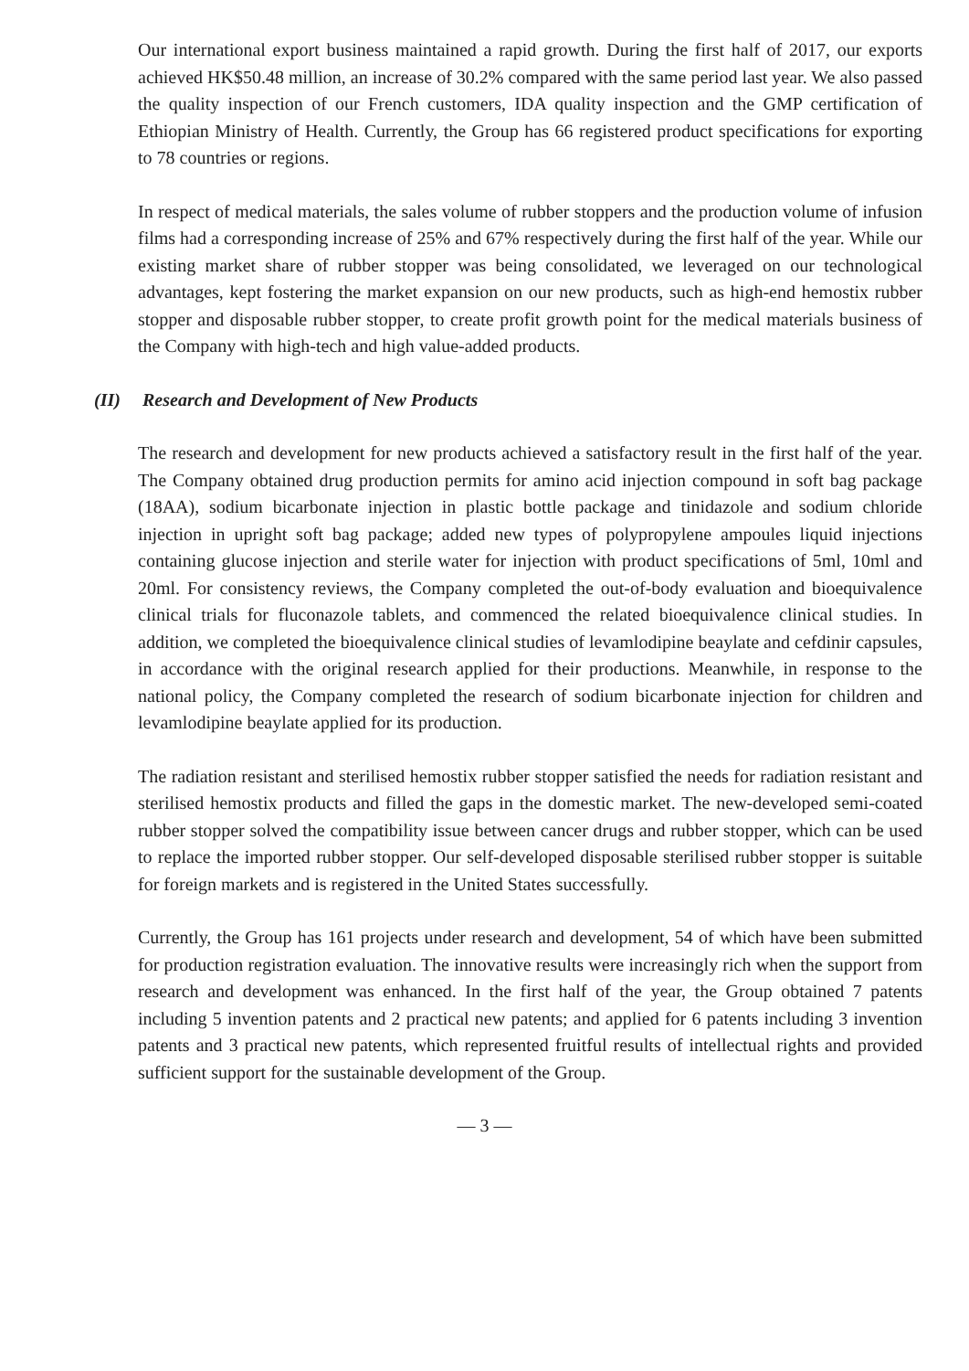Our international export business maintained a rapid growth. During the first half of 2017, our exports achieved HK$50.48 million, an increase of 30.2% compared with the same period last year. We also passed the quality inspection of our French customers, IDA quality inspection and the GMP certification of Ethiopian Ministry of Health. Currently, the Group has 66 registered product specifications for exporting to 78 countries or regions.
In respect of medical materials, the sales volume of rubber stoppers and the production volume of infusion films had a corresponding increase of 25% and 67% respectively during the first half of the year. While our existing market share of rubber stopper was being consolidated, we leveraged on our technological advantages, kept fostering the market expansion on our new products, such as high-end hemostix rubber stopper and disposable rubber stopper, to create profit growth point for the medical materials business of the Company with high-tech and high value-added products.
(II) Research and Development of New Products
The research and development for new products achieved a satisfactory result in the first half of the year. The Company obtained drug production permits for amino acid injection compound in soft bag package (18AA), sodium bicarbonate injection in plastic bottle package and tinidazole and sodium chloride injection in upright soft bag package; added new types of polypropylene ampoules liquid injections containing glucose injection and sterile water for injection with product specifications of 5ml, 10ml and 20ml. For consistency reviews, the Company completed the out-of-body evaluation and bioequivalence clinical trials for fluconazole tablets, and commenced the related bioequivalence clinical studies. In addition, we completed the bioequivalence clinical studies of levamlodipine beaylate and cefdinir capsules, in accordance with the original research applied for their productions. Meanwhile, in response to the national policy, the Company completed the research of sodium bicarbonate injection for children and levamlodipine beaylate applied for its production.
The radiation resistant and sterilised hemostix rubber stopper satisfied the needs for radiation resistant and sterilised hemostix products and filled the gaps in the domestic market. The new-developed semi-coated rubber stopper solved the compatibility issue between cancer drugs and rubber stopper, which can be used to replace the imported rubber stopper. Our self-developed disposable sterilised rubber stopper is suitable for foreign markets and is registered in the United States successfully.
Currently, the Group has 161 projects under research and development, 54 of which have been submitted for production registration evaluation. The innovative results were increasingly rich when the support from research and development was enhanced. In the first half of the year, the Group obtained 7 patents including 5 invention patents and 2 practical new patents; and applied for 6 patents including 3 invention patents and 3 practical new patents, which represented fruitful results of intellectual rights and provided sufficient support for the sustainable development of the Group.
— 3 —